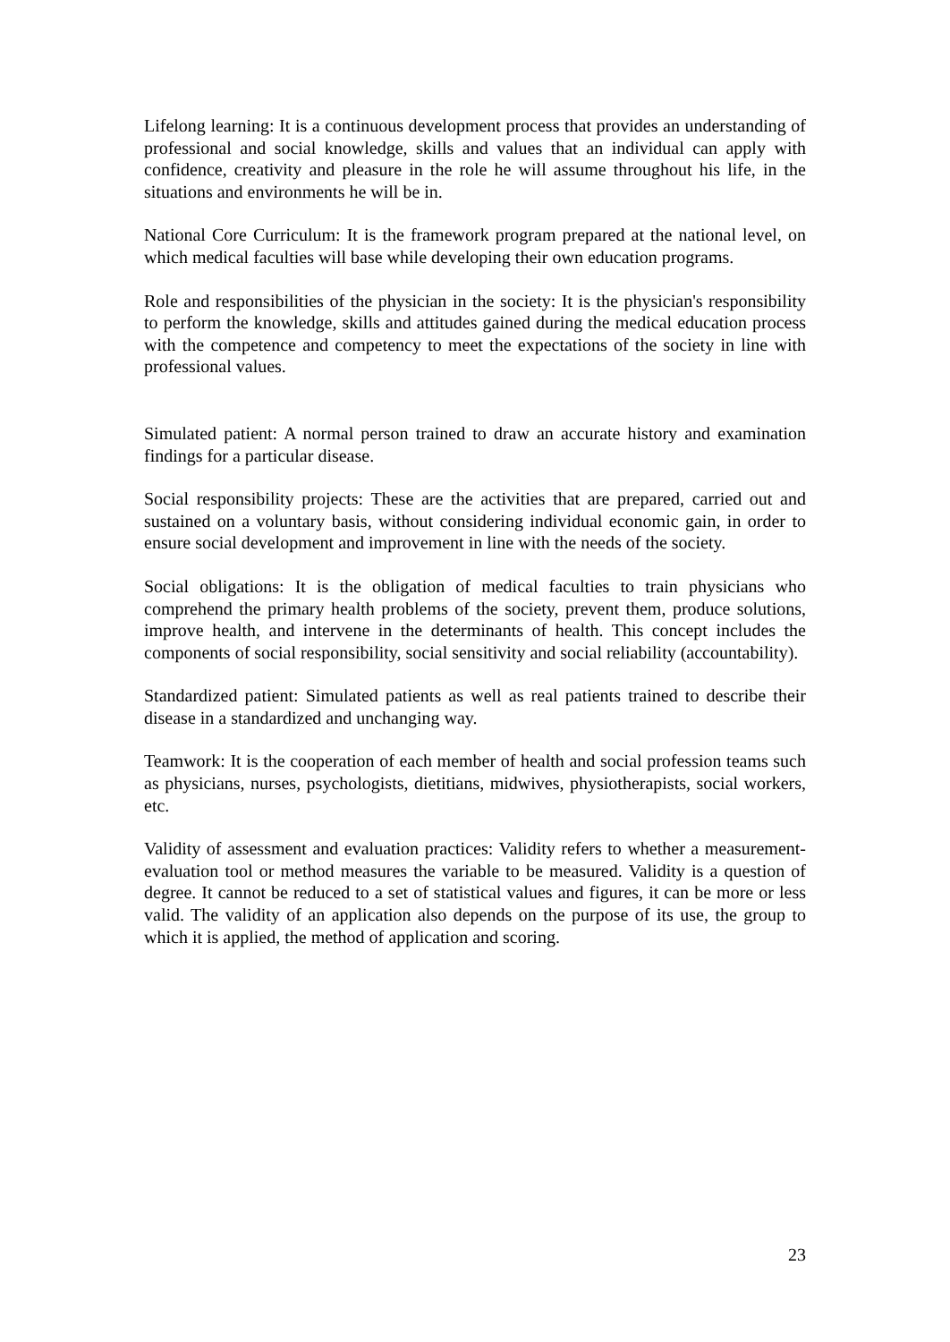Lifelong learning: It is a continuous development process that provides an understanding of professional and social knowledge, skills and values that an individual can apply with confidence, creativity and pleasure in the role he will assume throughout his life, in the situations and environments he will be in.
National Core Curriculum: It is the framework program prepared at the national level, on which medical faculties will base while developing their own education programs.
Role and responsibilities of the physician in the society: It is the physician's responsibility to perform the knowledge, skills and attitudes gained during the medical education process with the competence and competency to meet the expectations of the society in line with professional values.
Simulated patient: A normal person trained to draw an accurate history and examination findings for a particular disease.
Social responsibility projects: These are the activities that are prepared, carried out and sustained on a voluntary basis, without considering individual economic gain, in order to ensure social development and improvement in line with the needs of the society.
Social obligations: It is the obligation of medical faculties to train physicians who comprehend the primary health problems of the society, prevent them, produce solutions, improve health, and intervene in the determinants of health. This concept includes the components of social responsibility, social sensitivity and social reliability (accountability).
Standardized patient: Simulated patients as well as real patients trained to describe their disease in a standardized and unchanging way.
Teamwork: It is the cooperation of each member of health and social profession teams such as physicians, nurses, psychologists, dietitians, midwives, physiotherapists, social workers, etc.
Validity of assessment and evaluation practices: Validity refers to whether a measurement-evaluation tool or method measures the variable to be measured. Validity is a question of degree. It cannot be reduced to a set of statistical values and figures, it can be more or less valid. The validity of an application also depends on the purpose of its use, the group to which it is applied, the method of application and scoring.
23